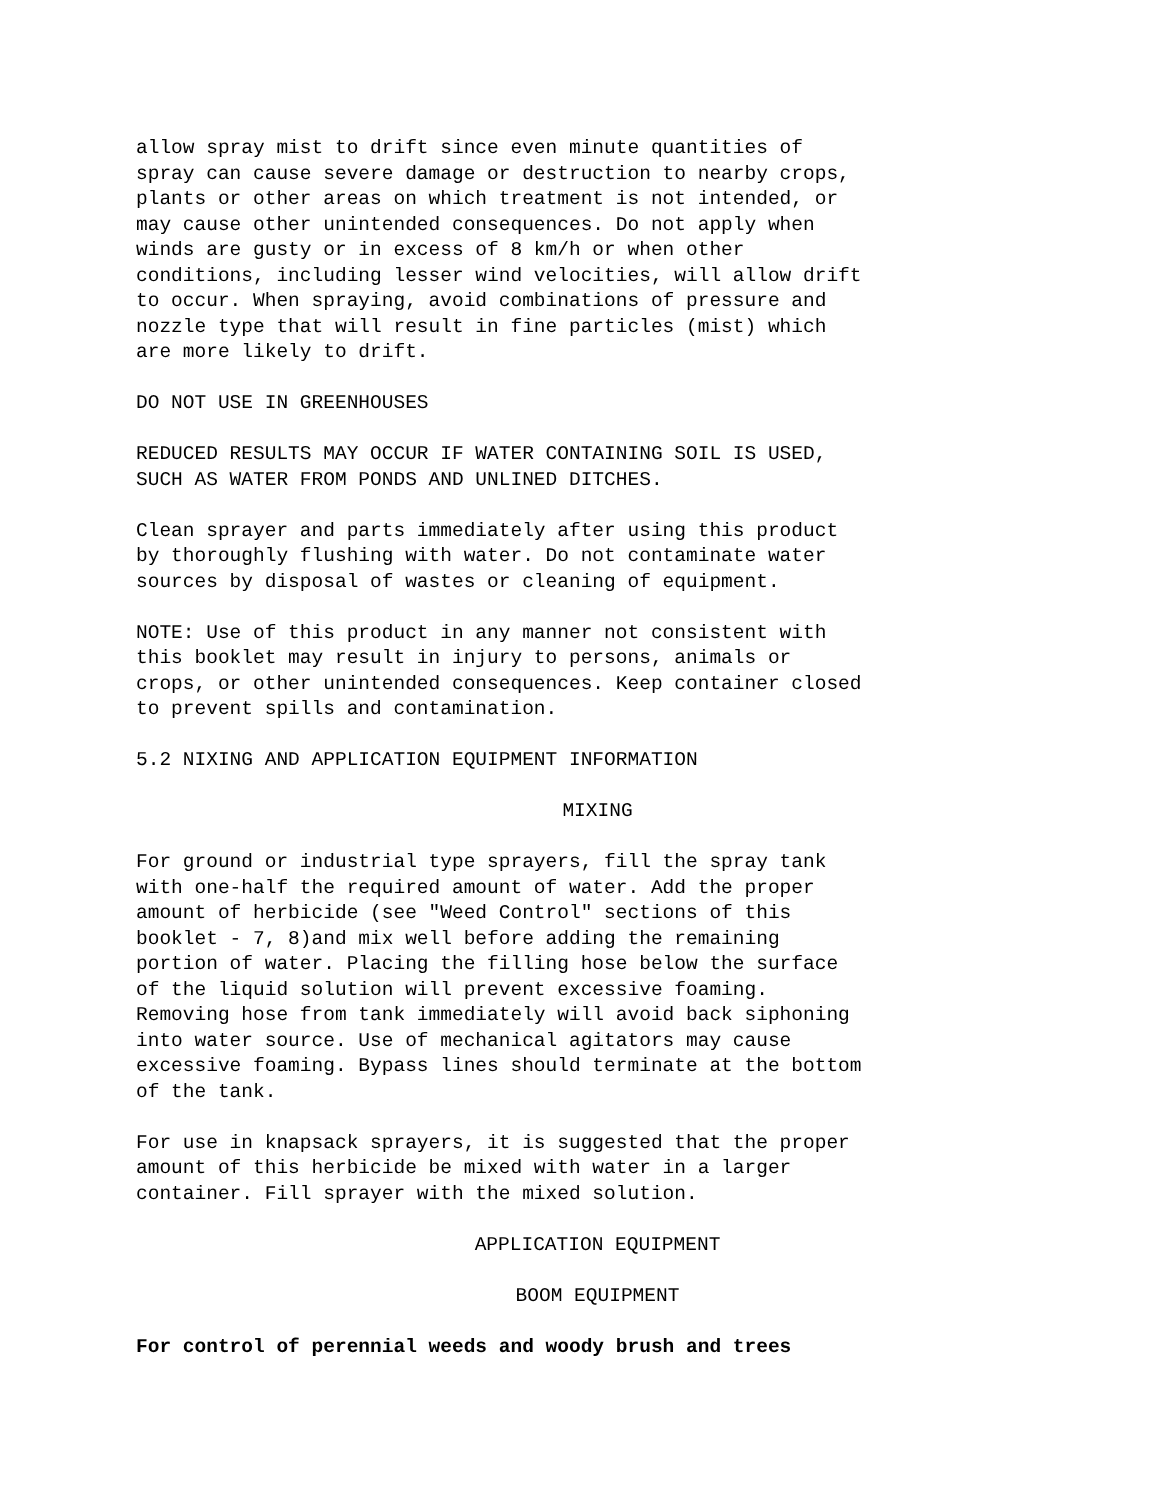allow spray mist to drift since even minute quantities of spray can cause severe damage or destruction to nearby crops, plants or other areas on which treatment is not intended, or may cause other unintended consequences. Do not apply when winds are gusty or in excess of 8 km/h or when other conditions, including lesser wind velocities, will allow drift to occur. When spraying, avoid combinations of pressure and nozzle type that will result in fine particles (mist) which are more likely to drift.
DO NOT USE IN GREENHOUSES
REDUCED RESULTS MAY OCCUR IF WATER CONTAINING SOIL IS USED, SUCH AS WATER FROM PONDS AND UNLINED DITCHES.
Clean sprayer and parts immediately after using this product by thoroughly flushing with water. Do not contaminate water sources by disposal of wastes or cleaning of equipment.
NOTE: Use of this product in any manner not consistent with this booklet may result in injury to persons, animals or crops, or other unintended consequences. Keep container closed to prevent spills and contamination.
5.2 NIXING AND APPLICATION EQUIPMENT INFORMATION
MIXING
For ground or industrial type sprayers, fill the spray tank with one-half the required amount of water. Add the proper amount of herbicide (see "Weed Control" sections of this booklet - 7, 8)and mix well before adding the remaining portion of water. Placing the filling hose below the surface of the liquid solution will prevent excessive foaming. Removing hose from tank immediately will avoid back siphoning into water source. Use of mechanical agitators may cause excessive foaming. Bypass lines should terminate at the bottom of the tank.
For use in knapsack sprayers, it is suggested that the proper amount of this herbicide be mixed with water in a larger container. Fill sprayer with the mixed solution.
APPLICATION EQUIPMENT
BOOM EQUIPMENT
For control of perennial weeds and woody brush and trees